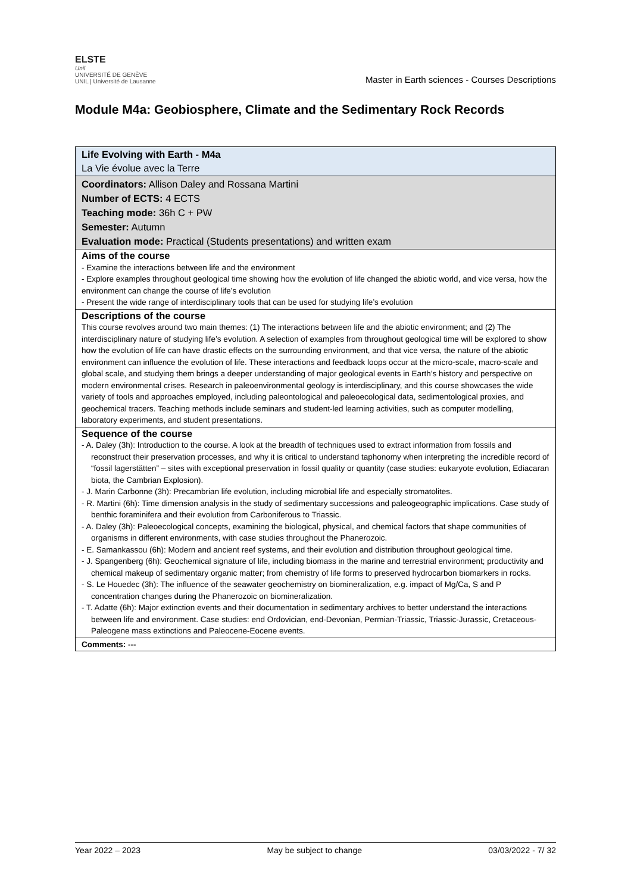ELSTE
Unil
UNIVERSITÉ DE GENÈVE UNIL | Université de Lausanne
Master in Earth sciences - Courses Descriptions
Module M4a: Geobiosphere, Climate and the Sedimentary Rock Records
| Life Evolving with Earth - M4a La Vie évolue avec la Terre |
| Coordinators: Allison Daley and Rossana Martini Number of ECTS: 4 ECTS Teaching mode: 36h C + PW Semester: Autumn Evaluation mode: Practical (Students presentations) and written exam |
| Aims of the course - Examine the interactions between life and the environment - Explore examples throughout geological time showing how the evolution of life changed the abiotic world, and vice versa, how the environment can change the course of life’s evolution - Present the wide range of interdisciplinary tools that can be used for studying life’s evolution |
| Descriptions of the course This course revolves around two main themes: (1) The interactions between life and the abiotic environment; and (2) The interdisciplinary nature of studying life’s evolution. A selection of examples from throughout geological time will be explored to show how the evolution of life can have drastic effects on the surrounding environment, and that vice versa, the nature of the abiotic environment can influence the evolution of life. These interactions and feedback loops occur at the micro-scale, macro-scale and global scale, and studying them brings a deeper understanding of major geological events in Earth’s history and perspective on modern environmental crises. Research in paleoenvironmental geology is interdisciplinary, and this course showcases the wide variety of tools and approaches employed, including paleontological and paleoecological data, sedimentological proxies, and geochemical tracers. Teaching methods include seminars and student-led learning activities, such as computer modelling, laboratory experiments, and student presentations. |
| Sequence of the course - A. Daley (3h): Introduction to the course. A look at the breadth of techniques used to extract information from fossils and reconstruct their preservation processes, and why it is critical to understand taphonomy when interpreting the incredible record of “fossil lagerstätten” – sites with exceptional preservation in fossil quality or quantity (case studies: eukaryote evolution, Ediacaran biota, the Cambrian Explosion). - J. Marin Carbonne (3h): Precambrian life evolution, including microbial life and especially stromatolites. - R. Martini (6h): Time dimension analysis in the study of sedimentary successions and paleogeographic implications. Case study of benthic foraminifera and their evolution from Carboniferous to Triassic. - A. Daley (3h): Paleoecological concepts, examining the biological, physical, and chemical factors that shape communities of organisms in different environments, with case studies throughout the Phanerozoic. - E. Samankassou (6h): Modern and ancient reef systems, and their evolution and distribution throughout geological time. - J. Spangenberg (6h): Geochemical signature of life, including biomass in the marine and terrestrial environment; productivity and chemical makeup of sedimentary organic matter; from chemistry of life forms to preserved hydrocarbon biomarkers in rocks. - S. Le Houedec (3h): The influence of the seawater geochemistry on biomineralization, e.g. impact of Mg/Ca, S and P concentration changes during the Phanerozoic on biomineralization. - T. Adatte (6h): Major extinction events and their documentation in sedimentary archives to better understand the interactions between life and environment. Case studies: end Ordovician, end-Devonian, Permian-Triassic, Triassic-Jurassic, Cretaceous-Paleogene mass extinctions and Paleocene-Eocene events. |
| Comments: --- |
Year 2022 – 2023 May be subject to change 03/03/2022 - 7/ 32